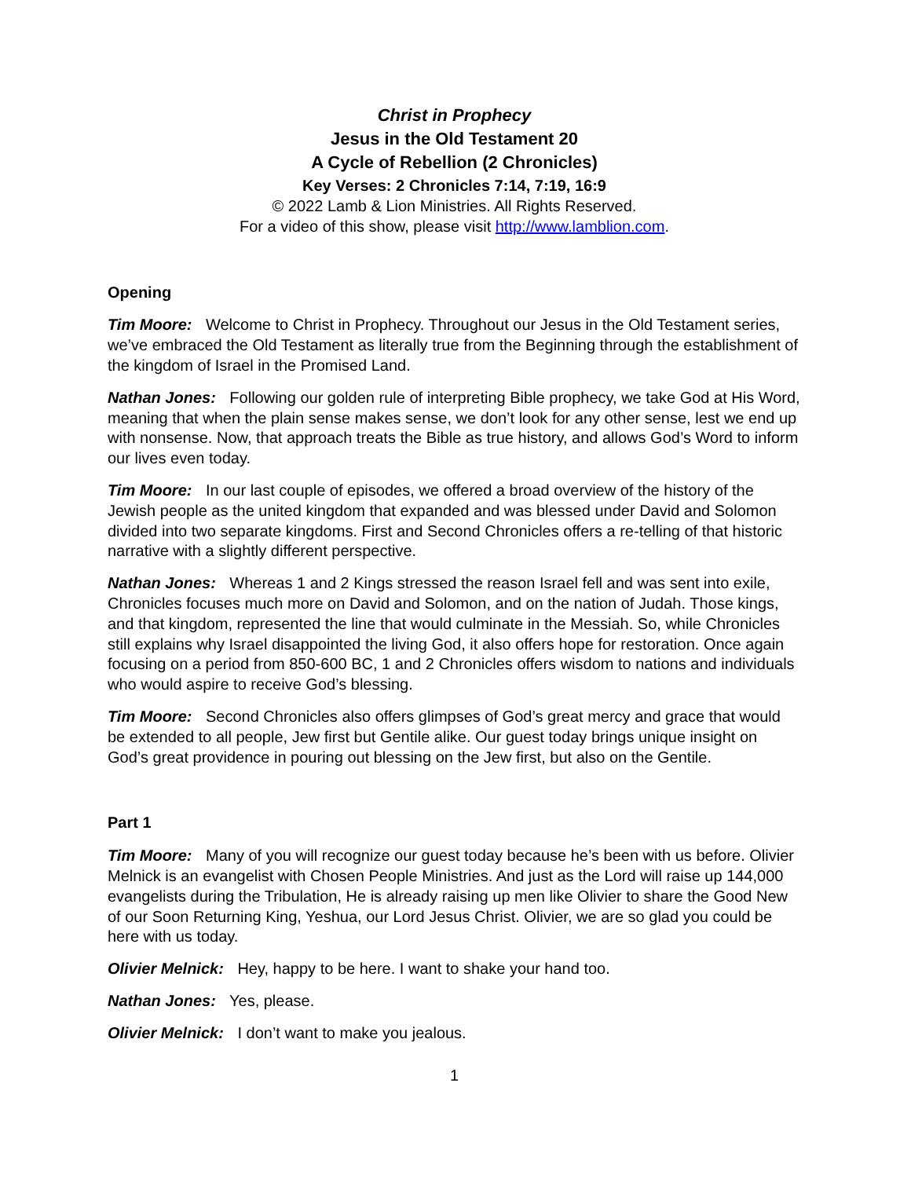Christ in Prophecy
Jesus in the Old Testament 20
A Cycle of Rebellion (2 Chronicles)
Key Verses: 2 Chronicles 7:14, 7:19, 16:9
© 2022 Lamb & Lion Ministries. All Rights Reserved.
For a video of this show, please visit http://www.lamblion.com.
Opening
Tim Moore: Welcome to Christ in Prophecy. Throughout our Jesus in the Old Testament series, we’ve embraced the Old Testament as literally true from the Beginning through the establishment of the kingdom of Israel in the Promised Land.
Nathan Jones: Following our golden rule of interpreting Bible prophecy, we take God at His Word, meaning that when the plain sense makes sense, we don’t look for any other sense, lest we end up with nonsense. Now, that approach treats the Bible as true history, and allows God’s Word to inform our lives even today.
Tim Moore: In our last couple of episodes, we offered a broad overview of the history of the Jewish people as the united kingdom that expanded and was blessed under David and Solomon divided into two separate kingdoms. First and Second Chronicles offers a re-telling of that historic narrative with a slightly different perspective.
Nathan Jones: Whereas 1 and 2 Kings stressed the reason Israel fell and was sent into exile, Chronicles focuses much more on David and Solomon, and on the nation of Judah. Those kings, and that kingdom, represented the line that would culminate in the Messiah. So, while Chronicles still explains why Israel disappointed the living God, it also offers hope for restoration. Once again focusing on a period from 850-600 BC, 1 and 2 Chronicles offers wisdom to nations and individuals who would aspire to receive God’s blessing.
Tim Moore: Second Chronicles also offers glimpses of God’s great mercy and grace that would be extended to all people, Jew first but Gentile alike. Our guest today brings unique insight on God’s great providence in pouring out blessing on the Jew first, but also on the Gentile.
Part 1
Tim Moore: Many of you will recognize our guest today because he’s been with us before. Olivier Melnick is an evangelist with Chosen People Ministries. And just as the Lord will raise up 144,000 evangelists during the Tribulation, He is already raising up men like Olivier to share the Good New of our Soon Returning King, Yeshua, our Lord Jesus Christ. Olivier, we are so glad you could be here with us today.
Olivier Melnick: Hey, happy to be here. I want to shake your hand too.
Nathan Jones: Yes, please.
Olivier Melnick: I don’t want to make you jealous.
1